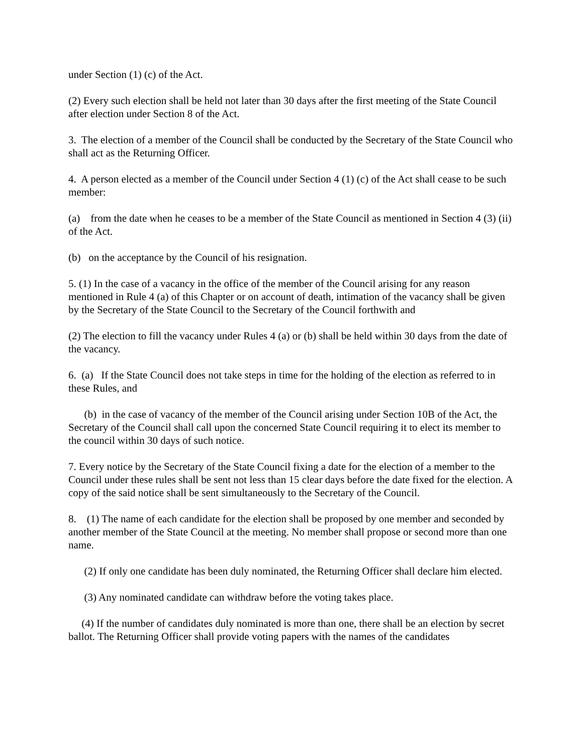under Section (1) (c) of the Act.
(2) Every such election shall be held not later than 30 days after the first meeting of the State Council after election under Section 8 of the Act.
3. The election of a member of the Council shall be conducted by the Secretary of the State Council who shall act as the Returning Officer.
4. A person elected as a member of the Council under Section 4 (1) (c) of the Act shall cease to be such member:
(a) from the date when he ceases to be a member of the State Council as mentioned in Section 4 (3) (ii) of the Act.
(b) on the acceptance by the Council of his resignation.
5. (1) In the case of a vacancy in the office of the member of the Council arising for any reason mentioned in Rule 4 (a) of this Chapter or on account of death, intimation of the vacancy shall be given by the Secretary of the State Council to the Secretary of the Council forthwith and
(2) The election to fill the vacancy under Rules 4 (a) or (b) shall be held within 30 days from the date of the vacancy.
6. (a) If the State Council does not take steps in time for the holding of the election as referred to in these Rules, and
(b) in the case of vacancy of the member of the Council arising under Section 10B of the Act, the Secretary of the Council shall call upon the concerned State Council requiring it to elect its member to the council within 30 days of such notice.
7. Every notice by the Secretary of the State Council fixing a date for the election of a member to the Council under these rules shall be sent not less than 15 clear days before the date fixed for the election. A copy of the said notice shall be sent simultaneously to the Secretary of the Council.
8. (1) The name of each candidate for the election shall be proposed by one member and seconded by another member of the State Council at the meeting. No member shall propose or second more than one name.
(2) If only one candidate has been duly nominated, the Returning Officer shall declare him elected.
(3) Any nominated candidate can withdraw before the voting takes place.
(4) If the number of candidates duly nominated is more than one, there shall be an election by secret ballot. The Returning Officer shall provide voting papers with the names of the candidates